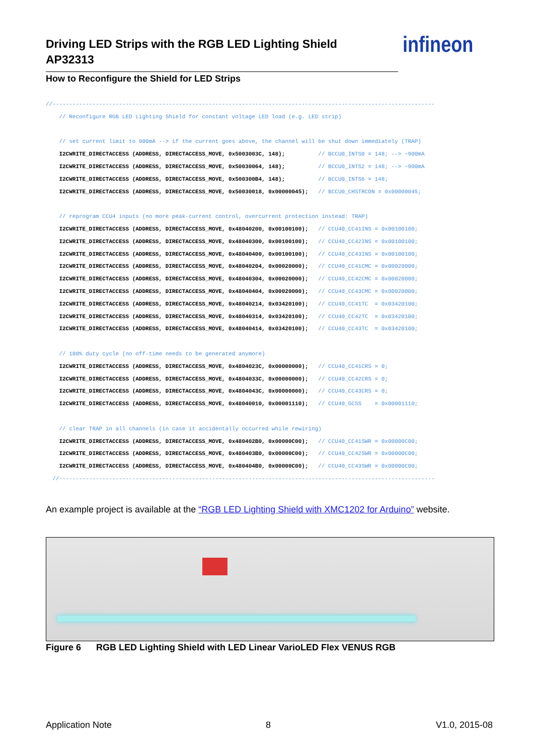Driving LED Strips with the RGB LED Lighting Shield
AP32313
How to Reconfigure the Shield for LED Strips
infineon
//------------------------------------------------------------------------------------------------------------------- // Reconfigure RGB LED Lighting Shield for constant voltage LED load (e.g. LED strip) // set current limit to 900mA --> if the current goes above, the channel will be shut down immediately (TRAP) I2CWRITE_DIRECTACCESS (ADDRESS, DIRECTACCESS_MOVE, 0x5003003C, 148); // BCCU0_INTS0 = 148; --> ~900mA I2CWRITE_DIRECTACCESS (ADDRESS, DIRECTACCESS_MOVE, 0x50030064, 148); // BCCU0_INTS2 = 148; --> ~900mA I2CWRITE_DIRECTACCESS (ADDRESS, DIRECTACCESS_MOVE, 0x500300B4, 148); // BCCU0_INTS6 = 148; I2CWRITE_DIRECTACCESS (ADDRESS, DIRECTACCESS_MOVE, 0x50030018, 0x00000045); // BCCU0_CHSTRCON = 0x00000045; // reprogram CCU4 inputs (no more peak-current control, overcurrent protection instead: TRAP) I2CWRITE_DIRECTACCESS (ADDRESS, DIRECTACCESS_MOVE, 0x48040200, 0x00100100); // CCU40_CC41INS = 0x00100100; I2CWRITE_DIRECTACCESS (ADDRESS, DIRECTACCESS_MOVE, 0x48040300, 0x00100100); // CCU40_CC42INS = 0x00100100; I2CWRITE_DIRECTACCESS (ADDRESS, DIRECTACCESS_MOVE, 0x48040400, 0x00100100); // CCU40_CC43INS = 0x00100100; I2CWRITE_DIRECTACCESS (ADDRESS, DIRECTACCESS_MOVE, 0x48040204, 0x00020000); // CCU40_CC41CMC = 0x00020000; I2CWRITE_DIRECTACCESS (ADDRESS, DIRECTACCESS_MOVE, 0x48040304, 0x00020000); // CCU40_CC42CMC = 0x00020000; I2CWRITE_DIRECTACCESS (ADDRESS, DIRECTACCESS_MOVE, 0x48040404, 0x00020000); // CCU40_CC43CMC = 0x00020000; I2CWRITE_DIRECTACCESS (ADDRESS, DIRECTACCESS_MOVE, 0x48040214, 0x03420100); // CCU40_CC41TC = 0x03420100; I2CWRITE_DIRECTACCESS (ADDRESS, DIRECTACCESS_MOVE, 0x48040314, 0x03420100); // CCU40_CC42TC = 0x03420100; I2CWRITE_DIRECTACCESS (ADDRESS, DIRECTACCESS_MOVE, 0x48040414, 0x03420100); // CCU40_CC43TC = 0x03420100; // 100% duty cycle (no off-time needs to be generated anymore) I2CWRITE_DIRECTACCESS (ADDRESS, DIRECTACCESS_MOVE, 0x4804023C, 0x00000000); // CCU40_CC41CRS = 0; I2CWRITE_DIRECTACCESS (ADDRESS, DIRECTACCESS_MOVE, 0x4804033C, 0x00000000); // CCU40_CC42CRS = 0; I2CWRITE_DIRECTACCESS (ADDRESS, DIRECTACCESS_MOVE, 0x4804043C, 0x00000000); // CCU40_CC43CRS = 0; I2CWRITE_DIRECTACCESS (ADDRESS, DIRECTACCESS_MOVE, 0x48040010, 0x00001110); // CCU40_GCSS = 0x00001110; // clear TRAP in all channels (in case it accidentally occurred while rewiring) I2CWRITE_DIRECTACCESS (ADDRESS, DIRECTACCESS_MOVE, 0x480402B0, 0x00000C00); // CCU40_CC41SWR = 0x00000C00; I2CWRITE_DIRECTACCESS (ADDRESS, DIRECTACCESS_MOVE, 0x480403B0, 0x00000C00); // CCU40_CC42SWR = 0x00000C00; I2CWRITE_DIRECTACCESS (ADDRESS, DIRECTACCESS_MOVE, 0x480404B0, 0x00000C00); // CCU40_CC43SWR = 0x00000C00; //-----------------------------------------------------------------------------------------------------------------
An example project is available at the “RGB LED Lighting Shield with XMC1202 for Arduino” website.
Figure 6 RGB LED Lighting Shield with LED Linear VarioLED Flex VENUS RGB
Application Note 8 V1.0, 2015-08